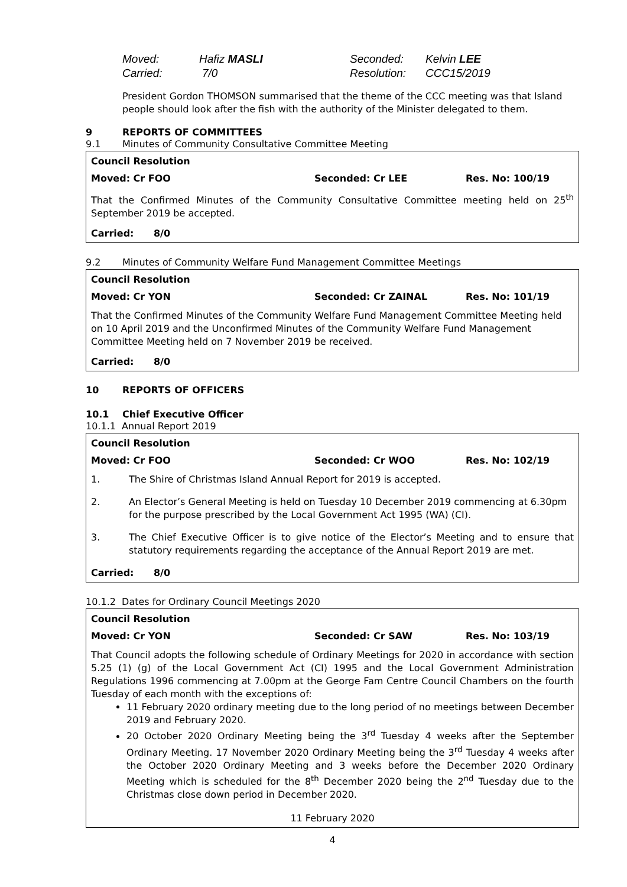Moved: Hafiz MASLI Seconded: Kelvin LEE
Carried: 7/0 Resolution: CCC15/2019
President Gordon THOMSON summarised that the theme of the CCC meeting was that Island people should look after the fish with the authority of the Minister delegated to them.
9 REPORTS OF COMMITTEES
9.1 Minutes of Community Consultative Committee Meeting
Council Resolution
Moved: Cr FOO Seconded: Cr LEE Res. No: 100/19
That the Confirmed Minutes of the Community Consultative Committee meeting held on 25<sup>th</sup> September 2019 be accepted.
Carried: 8/0
9.2 Minutes of Community Welfare Fund Management Committee Meetings
Council Resolution
Moved: Cr YON Seconded: Cr ZAINAL Res. No: 101/19
That the Confirmed Minutes of the Community Welfare Fund Management Committee Meeting held on 10 April 2019 and the Unconfirmed Minutes of the Community Welfare Fund Management Committee Meeting held on 7 November 2019 be received.
Carried: 8/0
10 REPORTS OF OFFICERS
10.1 Chief Executive Officer
10.1.1 Annual Report 2019
Council Resolution
Moved: Cr FOO Seconded: Cr WOO Res. No: 102/19
1. The Shire of Christmas Island Annual Report for 2019 is accepted.
2. An Elector’s General Meeting is held on Tuesday 10 December 2019 commencing at 6.30pm for the purpose prescribed by the Local Government Act 1995 (WA) (CI).
3. The Chief Executive Officer is to give notice of the Elector’s Meeting and to ensure that statutory requirements regarding the acceptance of the Annual Report 2019 are met.
Carried: 8/0
10.1.2 Dates for Ordinary Council Meetings 2020
Council Resolution
Moved: Cr YON Seconded: Cr SAW Res. No: 103/19
That Council adopts the following schedule of Ordinary Meetings for 2020 in accordance with section 5.25 (1) (g) of the Local Government Act (CI) 1995 and the Local Government Administration Regulations 1996 commencing at 7.00pm at the George Fam Centre Council Chambers on the fourth Tuesday of each month with the exceptions of:
11 February 2020 ordinary meeting due to the long period of no meetings between December 2019 and February 2020.
20 October 2020 Ordinary Meeting being the 3<sup>rd</sup> Tuesday 4 weeks after the September Ordinary Meeting. 17 November 2020 Ordinary Meeting being the 3<sup>rd</sup> Tuesday 4 weeks after the October 2020 Ordinary Meeting and 3 weeks before the December 2020 Ordinary Meeting which is scheduled for the 8<sup>th</sup> December 2020 being the 2<sup>nd</sup> Tuesday due to the Christmas close down period in December 2020.
11 February 2020
4